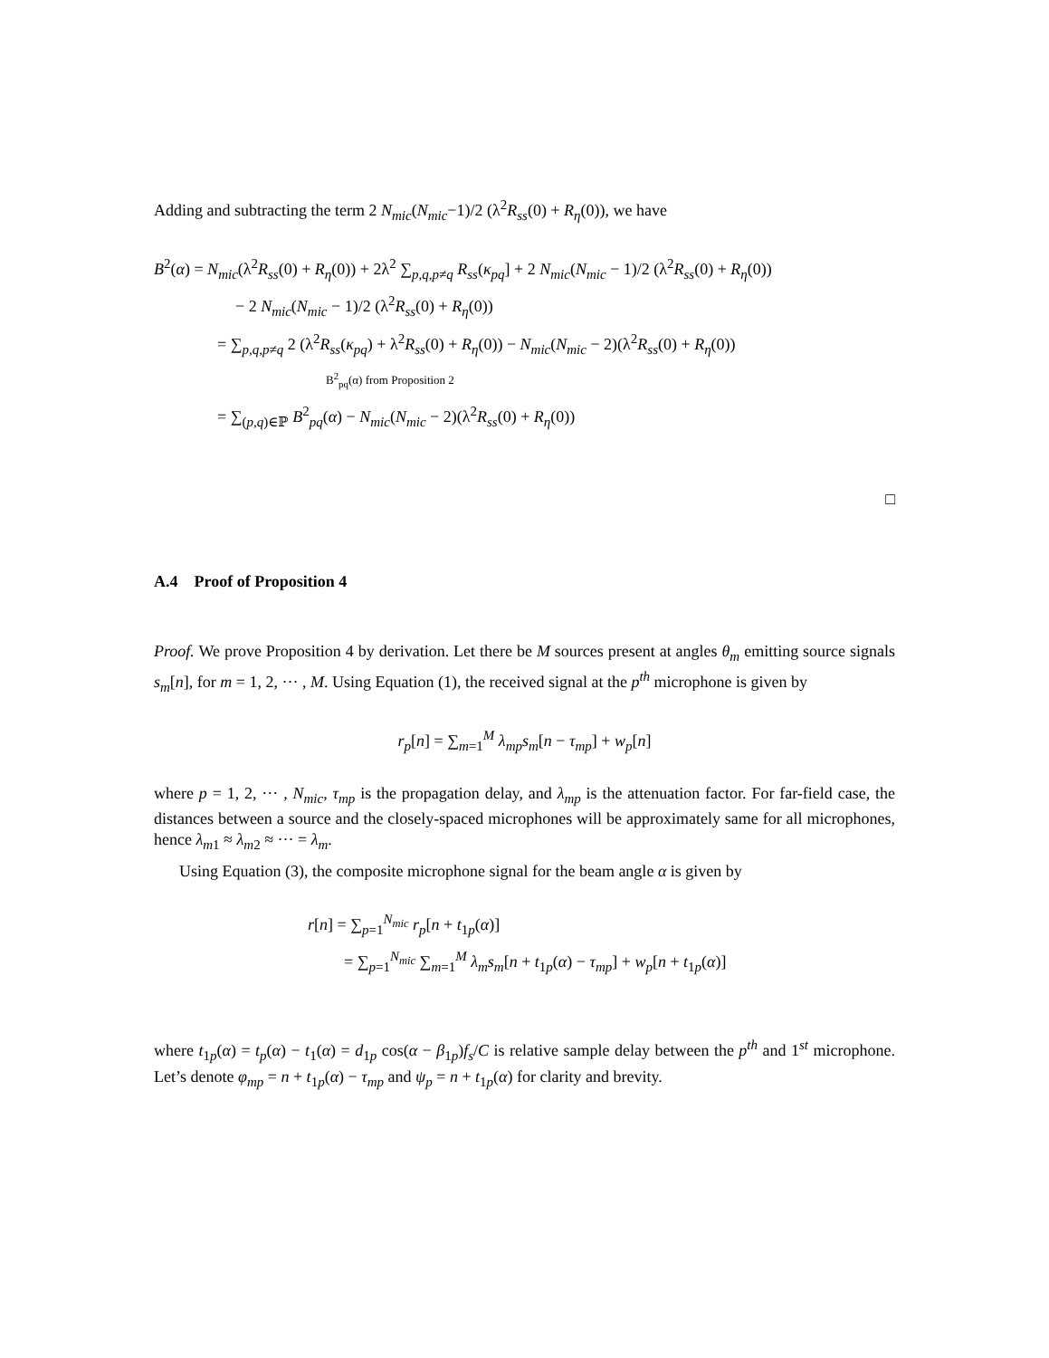Adding and subtracting the term 2 N<sub>mic</sub>(N<sub>mic</sub>−1)/2 (λ<sup>2</sup>R<sub>ss</sub>(0) + R<sub>η</sub>(0)), we have
B<sup>2</sup>(α) = N<sub>mic</sub>(λ<sup>2</sup>R<sub>ss</sub>(0) + R<sub>η</sub>(0)) + 2λ<sup>2</sup> ∑<sub>p,q,p≠q</sub> R<sub>ss</sub>(κ<sub>pq</sub>] + 2 N<sub>mic</sub>(N<sub>mic</sub> − 1)/2 (λ<sup>2</sup>R<sub>ss</sub>(0) + R<sub>η</sub>(0))
− 2 N<sub>mic</sub>(N<sub>mic</sub> − 1)/2 (λ<sup>2</sup>R<sub>ss</sub>(0) + R<sub>η</sub>(0))
= ∑<sub>p,q,p≠q</sub> 2 (λ<sup>2</sup>R<sub>ss</sub>(κ<sub>pq</sub>) + λ<sup>2</sup>R<sub>ss</sub>(0) + R<sub>η</sub>(0)) − N<sub>mic</sub>(N<sub>mic</sub> − 2)(λ<sup>2</sup>R<sub>ss</sub>(0) + R<sub>η</sub>(0))
B<sup>2</sup><sub>pq</sub>(α) from Proposition 2
= ∑<sub>(p,q)∈ℙ</sub> B<sup>2</sup><sub>pq</sub>(α) − N<sub>mic</sub>(N<sub>mic</sub> − 2)(λ<sup>2</sup>R<sub>ss</sub>(0) + R<sub>η</sub>(0))
□
A.4 Proof of Proposition 4
Proof. We prove Proposition 4 by derivation. Let there be M sources present at angles θ<sub>m</sub> emitting source signals s<sub>m</sub>[n], for m = 1, 2, ··· , M. Using Equation (1), the received signal at the p<sup>th</sup> microphone is given by
r<sub>p</sub>[n] = ∑<sub>m=1</sub><sup>M</sup> λ<sub>mp</sub>s<sub>m</sub>[n − τ<sub>mp</sub>] + w<sub>p</sub>[n]
where p = 1, 2, ··· , N<sub>mic</sub>, τ<sub>mp</sub> is the propagation delay, and λ<sub>mp</sub> is the attenuation factor. For far-field case, the distances between a source and the closely-spaced microphones will be approximately same for all microphones, hence λ<sub>m1</sub> ≈ λ<sub>m2</sub> ≈ ··· = λ<sub>m</sub>.
Using Equation (3), the composite microphone signal for the beam angle α is given by
r[n] = ∑<sub>p=1</sub><sup>N<sub>mic</sub></sup> r<sub>p</sub>[n + t<sub>1p</sub>(α)]
= ∑<sub>p=1</sub><sup>N<sub>mic</sub></sup> ∑<sub>m=1</sub><sup>M</sup> λ<sub>m</sub>s<sub>m</sub>[n + t<sub>1p</sub>(α) − τ<sub>mp</sub>] + w<sub>p</sub>[n + t<sub>1p</sub>(α)]
where t<sub>1p</sub>(α) = t<sub>p</sub>(α) − t<sub>1</sub>(α) = d<sub>1p</sub> cos(α − β<sub>1p</sub>)f<sub>s</sub>/C is relative sample delay between the p<sup>th</sup> and 1<sup>st</sup> microphone. Let’s denote φ<sub>mp</sub> = n + t<sub>1p</sub>(α) − τ<sub>mp</sub> and ψ<sub>p</sub> = n + t<sub>1p</sub>(α) for clarity and brevity.